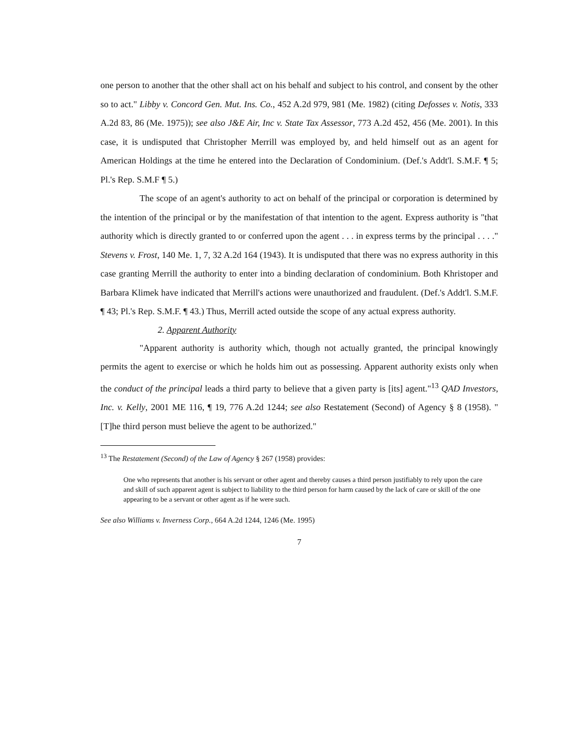one person to another that the other shall act on his behalf and subject to his control, and consent by the other so to act." Libby v. Concord Gen. Mut. Ins. Co., 452 A.2d 979, 981 (Me. 1982) (citing Defosses v. Notis, 333 A.2d 83, 86 (Me. 1975)); see also J&E Air, Inc v. State Tax Assessor, 773 A.2d 452, 456 (Me. 2001). In this case, it is undisputed that Christopher Merrill was employed by, and held himself out as an agent for American Holdings at the time he entered into the Declaration of Condominium. (Def.'s Addt'l. S.M.F. ¶ 5; Pl.'s Rep. S.M.F ¶ 5.)
The scope of an agent's authority to act on behalf of the principal or corporation is determined by the intention of the principal or by the manifestation of that intention to the agent. Express authority is "that authority which is directly granted to or conferred upon the agent . . . in express terms by the principal . . . ." Stevens v. Frost, 140 Me. 1, 7, 32 A.2d 164 (1943). It is undisputed that there was no express authority in this case granting Merrill the authority to enter into a binding declaration of condominium. Both Khristoper and Barbara Klimek have indicated that Merrill's actions were unauthorized and fraudulent. (Def.'s Addt'l. S.M.F. ¶ 43; Pl.'s Rep. S.M.F. ¶ 43.) Thus, Merrill acted outside the scope of any actual express authority.
2. Apparent Authority
"Apparent authority is authority which, though not actually granted, the principal knowingly permits the agent to exercise or which he holds him out as possessing. Apparent authority exists only when the conduct of the principal leads a third party to believe that a given party is [its] agent."<sup>13</sup> QAD Investors, Inc. v. Kelly, 2001 ME 116, ¶ 19, 776 A.2d 1244; see also Restatement (Second) of Agency § 8 (1958). "[T]he third person must believe the agent to be authorized."
<sup>13</sup> The Restatement (Second) of the Law of Agency § 267 (1958) provides:
One who represents that another is his servant or other agent and thereby causes a third person justifiably to rely upon the care and skill of such apparent agent is subject to liability to the third person for harm caused by the lack of care or skill of the one appearing to be a servant or other agent as if he were such.
See also Williams v. Inverness Corp., 664 A.2d 1244, 1246 (Me. 1995)
7